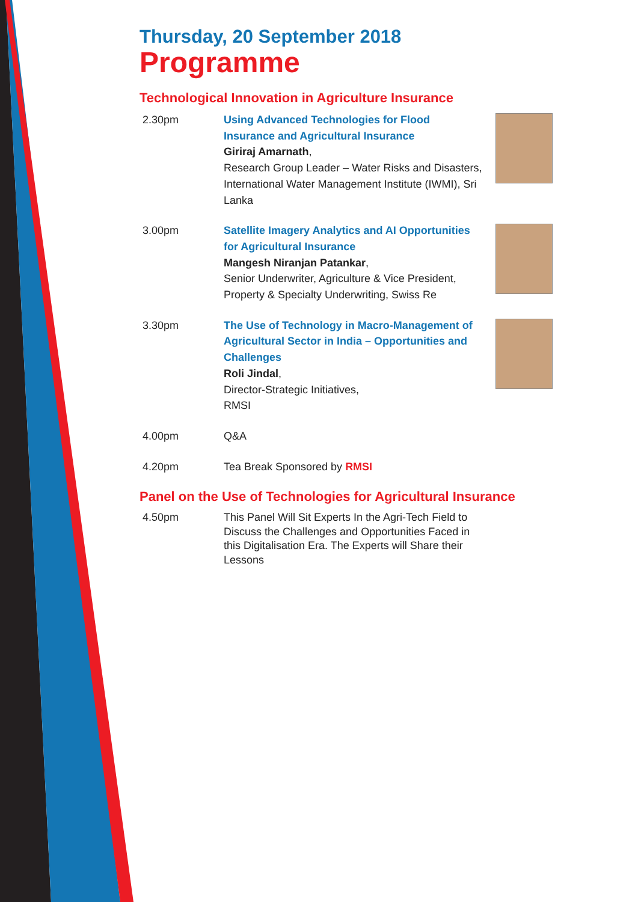Thursday, 20 September 2018
Programme
Technological Innovation in Agriculture Insurance
2.30pm Using Advanced Technologies for Flood Insurance and Agricultural Insurance
Giriraj Amarnath,
Research Group Leader – Water Risks and Disasters, International Water Management Institute (IWMI), Sri Lanka
3.00pm Satellite Imagery Analytics and AI Opportunities for Agricultural Insurance
Mangesh Niranjan Patankar,
Senior Underwriter, Agriculture & Vice President, Property & Specialty Underwriting, Swiss Re
3.30pm The Use of Technology in Macro-Management of Agricultural Sector in India – Opportunities and Challenges
Roli Jindal,
Director-Strategic Initiatives,
RMSI
4.00pm Q&A
4.20pm Tea Break Sponsored by RMSI
Panel on the Use of Technologies for Agricultural Insurance
4.50pm This Panel Will Sit Experts In the Agri-Tech Field to Discuss the Challenges and Opportunities Faced in this Digitalisation Era. The Experts will Share their Lessons